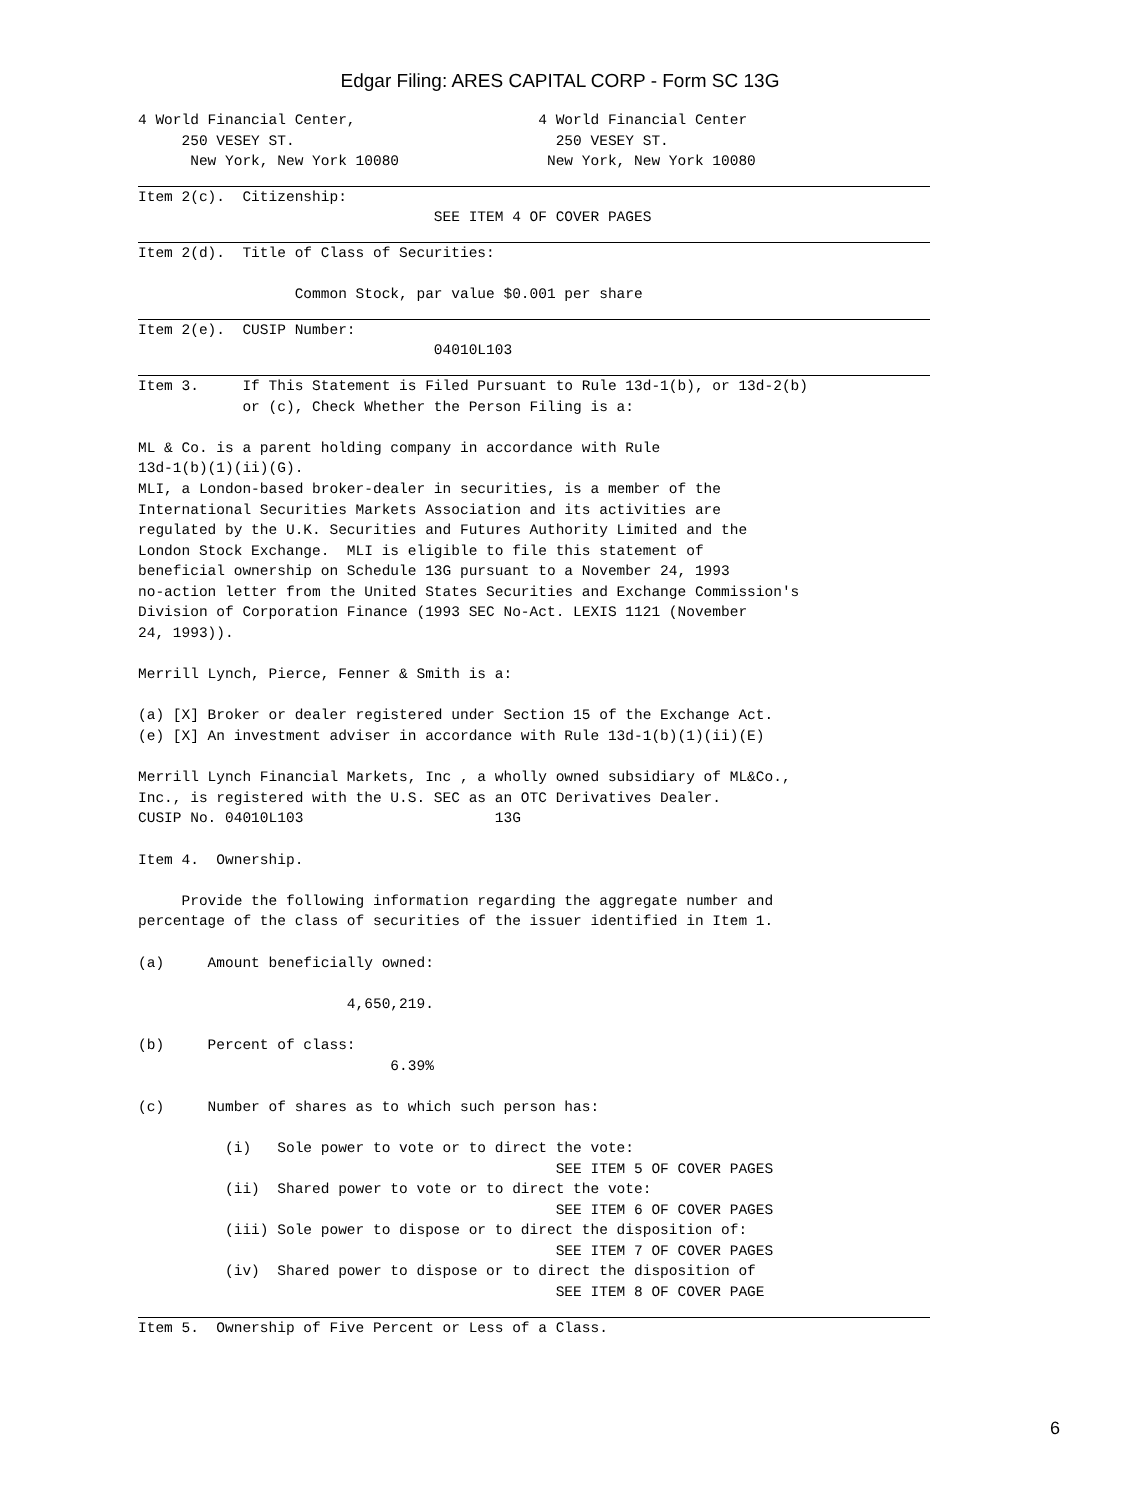Edgar Filing: ARES CAPITAL CORP - Form SC 13G
4 World Financial Center,                     4 World Financial Center
     250 VESEY ST.                              250 VESEY ST.
      New York, New York 10080                 New York, New York 10080
Item 2(c).  Citizenship:
                                  SEE ITEM 4 OF COVER PAGES
Item 2(d).  Title of Class of Securities:

                  Common Stock, par value $0.001 per share
Item 2(e).  CUSIP Number:
                                  04010L103
Item 3.     If This Statement is Filed Pursuant to Rule 13d-1(b), or 13d-2(b)
            or (c), Check Whether the Person Filing is a:

ML & Co. is a parent holding company in accordance with Rule
13d-1(b)(1)(ii)(G).
MLI, a London-based broker-dealer in securities, is a member of the
International Securities Markets Association and its activities are
regulated by the U.K. Securities and Futures Authority Limited and the
London Stock Exchange.  MLI is eligible to file this statement of
beneficial ownership on Schedule 13G pursuant to a November 24, 1993
no-action letter from the United States Securities and Exchange Commission's
Division of Corporation Finance (1993 SEC No-Act. LEXIS 1121 (November
24, 1993)).

Merrill Lynch, Pierce, Fenner & Smith is a:

(a) [X] Broker or dealer registered under Section 15 of the Exchange Act.
(e) [X] An investment adviser in accordance with Rule 13d-1(b)(1)(ii)(E)

Merrill Lynch Financial Markets, Inc , a wholly owned subsidiary of ML&Co.,
Inc., is registered with the U.S. SEC as an OTC Derivatives Dealer.
CUSIP No. 04010L103                      13G

Item 4.  Ownership.

     Provide the following information regarding the aggregate number and
percentage of the class of securities of the issuer identified in Item 1.

(a)     Amount beneficially owned:

                        4,650,219.

(b)     Percent of class:
                             6.39%

(c)     Number of shares as to which such person has:

          (i)   Sole power to vote or to direct the vote:
                                                SEE ITEM 5 OF COVER PAGES
          (ii)  Shared power to vote or to direct the vote:
                                                SEE ITEM 6 OF COVER PAGES
          (iii) Sole power to dispose or to direct the disposition of:
                                                SEE ITEM 7 OF COVER PAGES
          (iv)  Shared power to dispose or to direct the disposition of
                                                SEE ITEM 8 OF COVER PAGE
Item 5.  Ownership of Five Percent or Less of a Class.
6